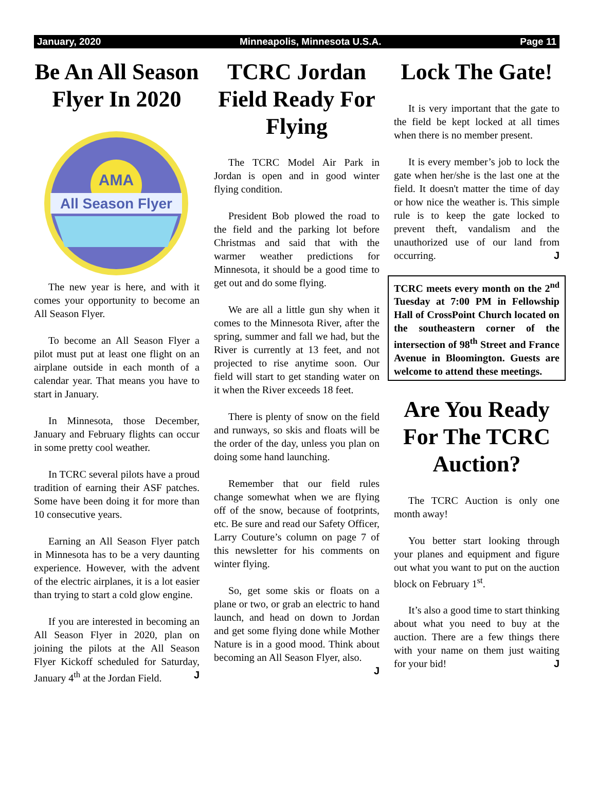January, 2020 Minneapolis, Minnesota U.S.A. Page 11
Be An All Season Flyer In 2020
AMA
All Season Flyer
The new year is here, and with it comes your opportunity to become an All Season Flyer.
To become an All Season Flyer a pilot must put at least one flight on an airplane outside in each month of a calendar year. That means you have to start in January.
In Minnesota, those December, January and February flights can occur in some pretty cool weather.
In TCRC several pilots have a proud tradition of earning their ASF patches. Some have been doing it for more than 10 consecutive years.
Earning an All Season Flyer patch in Minnesota has to be a very daunting experience. However, with the advent of the electric airplanes, it is a lot easier than trying to start a cold glow engine.
If you are interested in becoming an All Season Flyer in 2020, plan on joining the pilots at the All Season Flyer Kickoff scheduled for Saturday, January 4<sup>th</sup> at the Jordan Field. J
TCRC Jordan Field Ready For Flying
The TCRC Model Air Park in Jordan is open and in good winter flying condition.
President Bob plowed the road to the field and the parking lot before Christmas and said that with the warmer weather predictions for Minnesota, it should be a good time to get out and do some flying.
We are all a little gun shy when it comes to the Minnesota River, after the spring, summer and fall we had, but the River is currently at 13 feet, and not projected to rise anytime soon. Our field will start to get standing water on it when the River exceeds 18 feet.
There is plenty of snow on the field and runways, so skis and floats will be the order of the day, unless you plan on doing some hand launching.
Remember that our field rules change somewhat when we are flying off of the snow, because of footprints, etc. Be sure and read our Safety Officer, Larry Couture’s column on page 7 of this newsletter for his comments on winter flying.
So, get some skis or floats on a plane or two, or grab an electric to hand launch, and head on down to Jordan and get some flying done while Mother Nature is in a good mood. Think about becoming an All Season Flyer, also. J
Lock The Gate!
It is very important that the gate to the field be kept locked at all times when there is no member present.
It is every member’s job to lock the gate when her/she is the last one at the field. It doesn't matter the time of day or how nice the weather is. This simple rule is to keep the gate locked to prevent theft, vandalism and the unauthorized use of our land from occurring. J
TCRC meets every month on the 2<sup>nd</sup> Tuesday at 7:00 PM in Fellowship Hall of CrossPoint Church located on the southeastern corner of the intersection of 98<sup>th</sup> Street and France Avenue in Bloomington. Guests are welcome to attend these meetings.
Are You Ready For The TCRC Auction?
The TCRC Auction is only one month away!
You better start looking through your planes and equipment and figure out what you want to put on the auction block on February 1<sup>st</sup>.
It’s also a good time to start thinking about what you need to buy at the auction. There are a few things there with your name on them just waiting for your bid! J